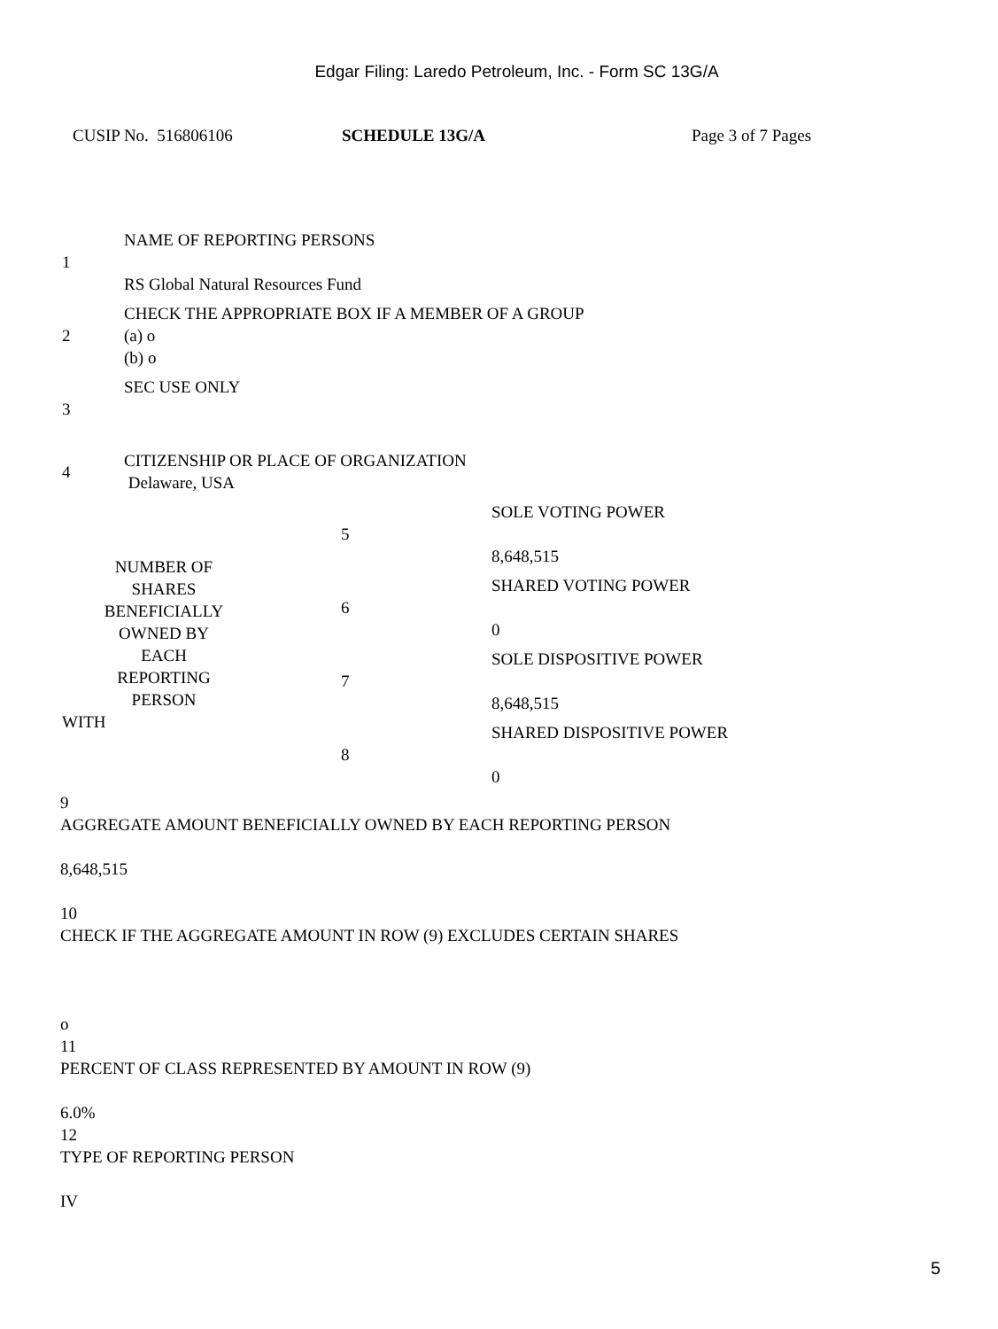Edgar Filing: Laredo Petroleum, Inc. - Form SC 13G/A
CUSIP No. 516806106 SCHEDULE 13G/A Page 3 of 7 Pages
| 1 | NAME OF REPORTING PERSONS RS Global Natural Resources Fund | | |
| 2 | CHECK THE APPROPRIATE BOX IF A MEMBER OF A GROUP (a) o (b) o | | |
| 3 | SEC USE ONLY | | |
| 4 | CITIZENSHIP OR PLACE OF ORGANIZATION Delaware, USA | | |
| NUMBER OF SHARES BENEFICIALLY OWNED BY EACH REPORTING PERSON WITH | | 5 | SOLE VOTING POWER 8,648,515 |
| | | 6 | SHARED VOTING POWER 0 |
| | | 7 | SOLE DISPOSITIVE POWER 8,648,515 |
| | | 8 | SHARED DISPOSITIVE POWER 0 |
9
AGGREGATE AMOUNT BENEFICIALLY OWNED BY EACH REPORTING PERSON
8,648,515
10
CHECK IF THE AGGREGATE AMOUNT IN ROW (9) EXCLUDES CERTAIN SHARES
o
11
PERCENT OF CLASS REPRESENTED BY AMOUNT IN ROW (9)
6.0%
12
TYPE OF REPORTING PERSON
IV
5